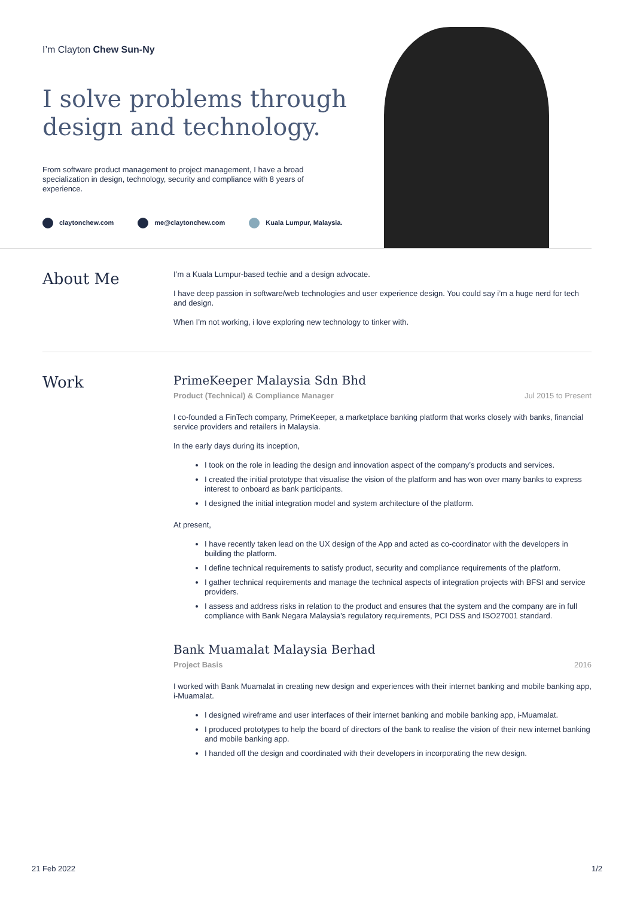I’m Clayton Chew Sun-Ny
I solve problems through design and technology.
From software product management to project management, I have a broad specialization in design, technology, security and compliance with 8 years of experience.
claytonchew.com me@claytonchew.com Kuala Lumpur, Malaysia.
About Me
I’m a Kuala Lumpur-based techie and a design advocate.
I have deep passion in software/web technologies and user experience design. You could say i’m a huge nerd for tech and design.
When I’m not working, i love exploring new technology to tinker with.
Work
PrimeKeeper Malaysia Sdn Bhd
Product (Technical) & Compliance Manager Jul 2015 to Present
I co-founded a FinTech company, PrimeKeeper, a marketplace banking platform that works closely with banks, financial service providers and retailers in Malaysia.
In the early days during its inception,
I took on the role in leading the design and innovation aspect of the company’s products and services.
I created the initial prototype that visualise the vision of the platform and has won over many banks to express interest to onboard as bank participants.
I designed the initial integration model and system architecture of the platform.
At present,
I have recently taken lead on the UX design of the App and acted as co-coordinator with the developers in building the platform.
I define technical requirements to satisfy product, security and compliance requirements of the platform.
I gather technical requirements and manage the technical aspects of integration projects with BFSI and service providers.
I assess and address risks in relation to the product and ensures that the system and the company are in full compliance with Bank Negara Malaysia’s regulatory requirements, PCI DSS and ISO27001 standard.
Bank Muamalat Malaysia Berhad
Project Basis 2016
I worked with Bank Muamalat in creating new design and experiences with their internet banking and mobile banking app, i-Muamalat.
I designed wireframe and user interfaces of their internet banking and mobile banking app, i-Muamalat.
I produced prototypes to help the board of directors of the bank to realise the vision of their new internet banking and mobile banking app.
I handed off the design and coordinated with their developers in incorporating the new design.
21 Feb 2022 1/2